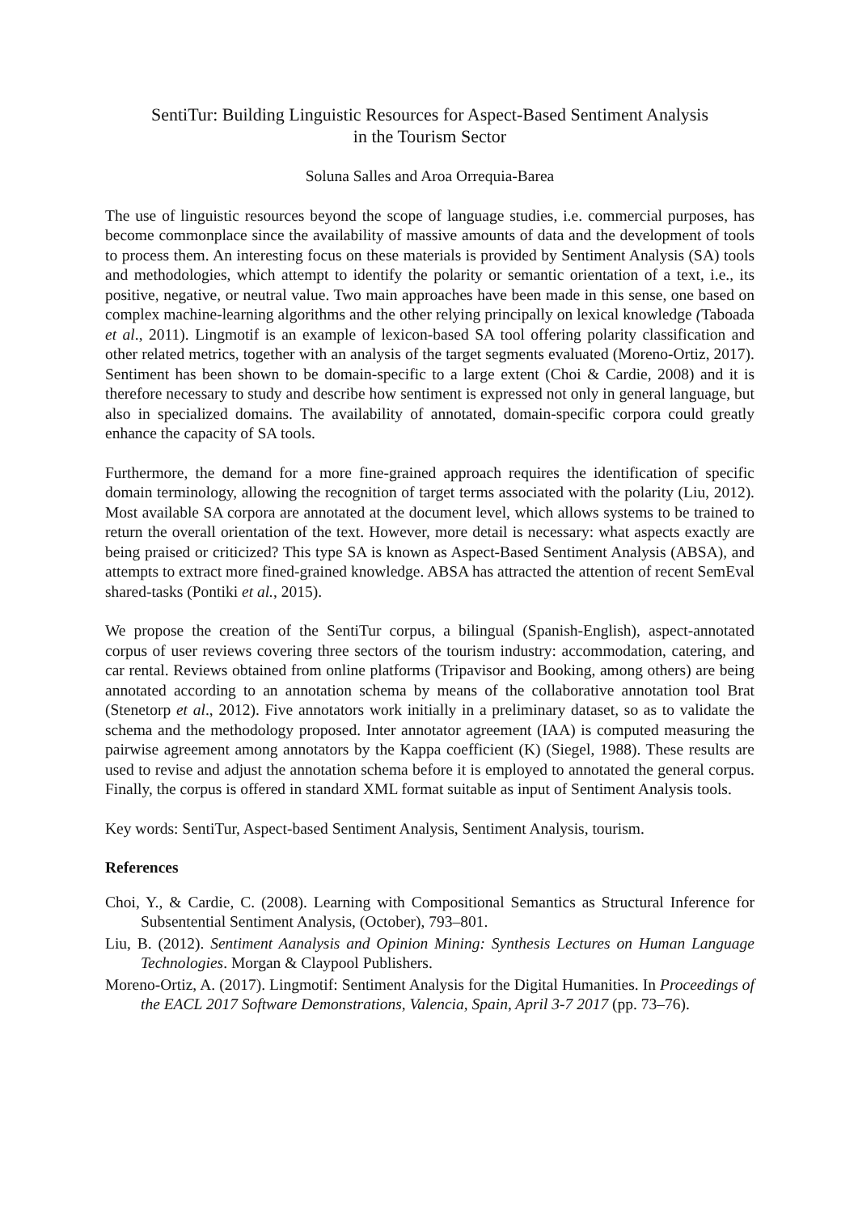SentiTur: Building Linguistic Resources for Aspect-Based Sentiment Analysis
in the Tourism Sector
Soluna Salles and Aroa Orrequia-Barea
The use of linguistic resources beyond the scope of language studies, i.e. commercial purposes, has become commonplace since the availability of massive amounts of data and the development of tools to process them. An interesting focus on these materials is provided by Sentiment Analysis (SA) tools and methodologies, which attempt to identify the polarity or semantic orientation of a text, i.e., its positive, negative, or neutral value. Two main approaches have been made in this sense, one based on complex machine-learning algorithms and the other relying principally on lexical knowledge (Taboada et al., 2011). Lingmotif is an example of lexicon-based SA tool offering polarity classification and other related metrics, together with an analysis of the target segments evaluated (Moreno-Ortiz, 2017). Sentiment has been shown to be domain-specific to a large extent (Choi & Cardie, 2008) and it is therefore necessary to study and describe how sentiment is expressed not only in general language, but also in specialized domains. The availability of annotated, domain-specific corpora could greatly enhance the capacity of SA tools.
Furthermore, the demand for a more fine-grained approach requires the identification of specific domain terminology, allowing the recognition of target terms associated with the polarity (Liu, 2012). Most available SA corpora are annotated at the document level, which allows systems to be trained to return the overall orientation of the text. However, more detail is necessary: what aspects exactly are being praised or criticized? This type SA is known as Aspect-Based Sentiment Analysis (ABSA), and attempts to extract more fined-grained knowledge. ABSA has attracted the attention of recent SemEval shared-tasks (Pontiki et al., 2015).
We propose the creation of the SentiTur corpus, a bilingual (Spanish-English), aspect-annotated corpus of user reviews covering three sectors of the tourism industry: accommodation, catering, and car rental. Reviews obtained from online platforms (Tripavisor and Booking, among others) are being annotated according to an annotation schema by means of the collaborative annotation tool Brat (Stenetorp et al., 2012). Five annotators work initially in a preliminary dataset, so as to validate the schema and the methodology proposed. Inter annotator agreement (IAA) is computed measuring the pairwise agreement among annotators by the Kappa coefficient (K) (Siegel, 1988). These results are used to revise and adjust the annotation schema before it is employed to annotated the general corpus. Finally, the corpus is offered in standard XML format suitable as input of Sentiment Analysis tools.
Key words: SentiTur, Aspect-based Sentiment Analysis, Sentiment Analysis, tourism.
References
Choi, Y., & Cardie, C. (2008). Learning with Compositional Semantics as Structural Inference for Subsentential Sentiment Analysis, (October), 793–801.
Liu, B. (2012). Sentiment Aanalysis and Opinion Mining: Synthesis Lectures on Human Language Technologies. Morgan & Claypool Publishers.
Moreno-Ortiz, A. (2017). Lingmotif: Sentiment Analysis for the Digital Humanities. In Proceedings of the EACL 2017 Software Demonstrations, Valencia, Spain, April 3-7 2017 (pp. 73–76).